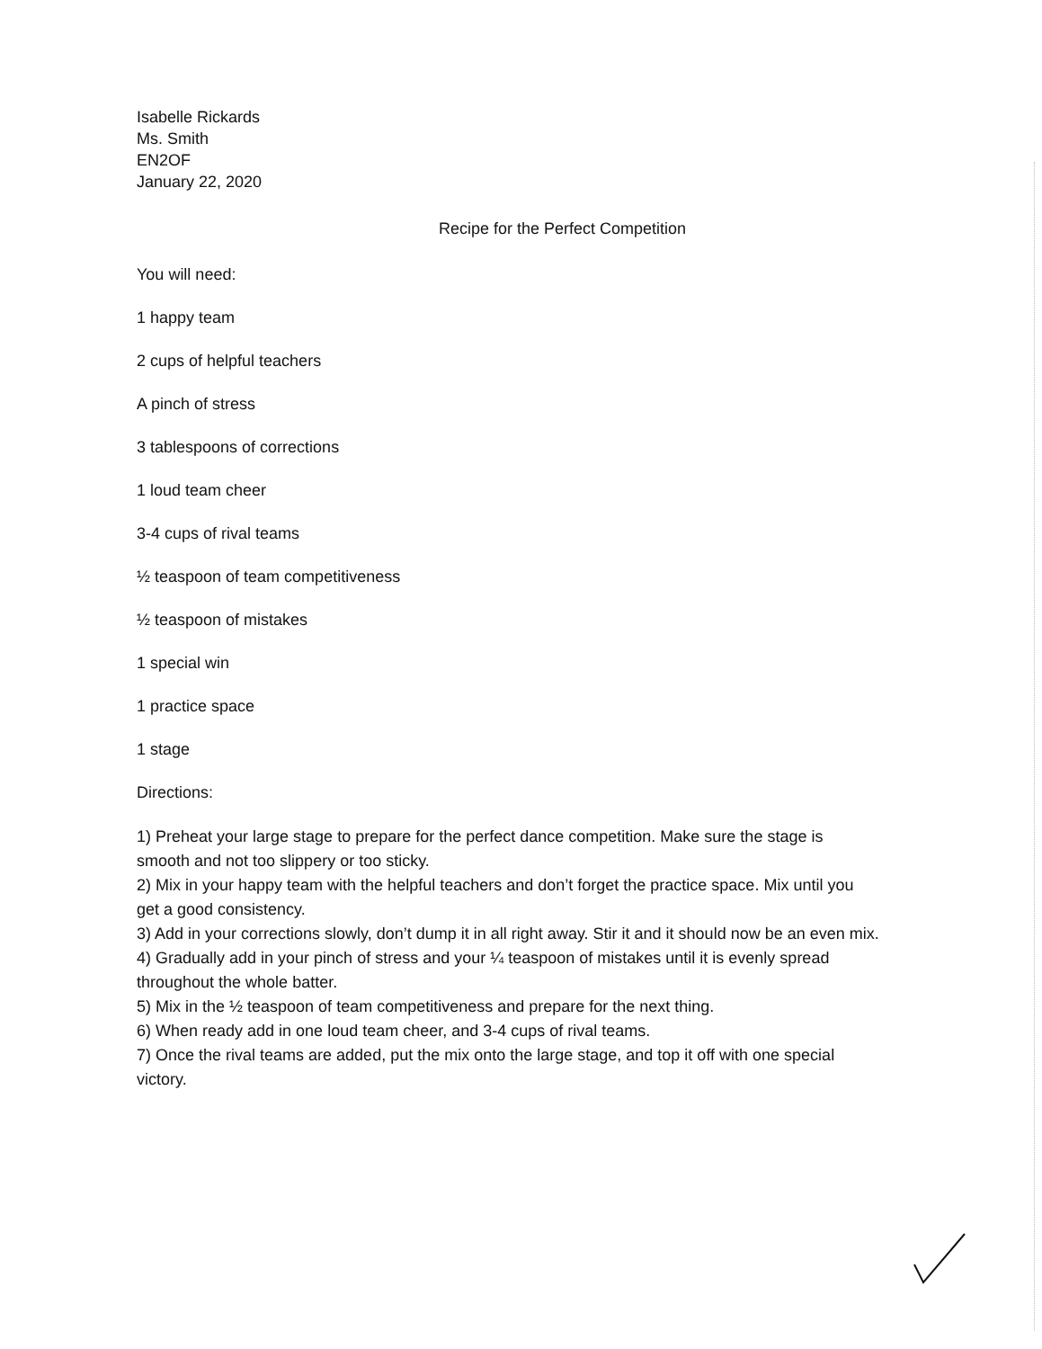Isabelle Rickards
Ms. Smith
EN2OF
January 22, 2020
Recipe for the Perfect Competition
You will need:
1 happy team
2 cups of helpful teachers
A pinch of stress
3 tablespoons of corrections
1 loud team cheer
3-4 cups of rival teams
½ teaspoon of team competitiveness
½ teaspoon of mistakes
1 special win
1 practice space
1 stage
Directions:
1) Preheat your large stage to prepare for the perfect dance competition. Make sure the stage is smooth and not too slippery or too sticky.
2) Mix in your happy team with the helpful teachers and don’t forget the practice space. Mix until you get a good consistency.
3) Add in your corrections slowly, don’t dump it in all right away. Stir it and it should now be an even mix.
4) Gradually add in your pinch of stress and your ¼ teaspoon of mistakes until it is evenly spread throughout the whole batter.
5) Mix in the ½ teaspoon of team competitiveness and prepare for the next thing.
6) When ready add in one loud team cheer, and 3-4 cups of rival teams.
7) Once the rival teams are added, put the mix onto the large stage, and top it off with one special victory.